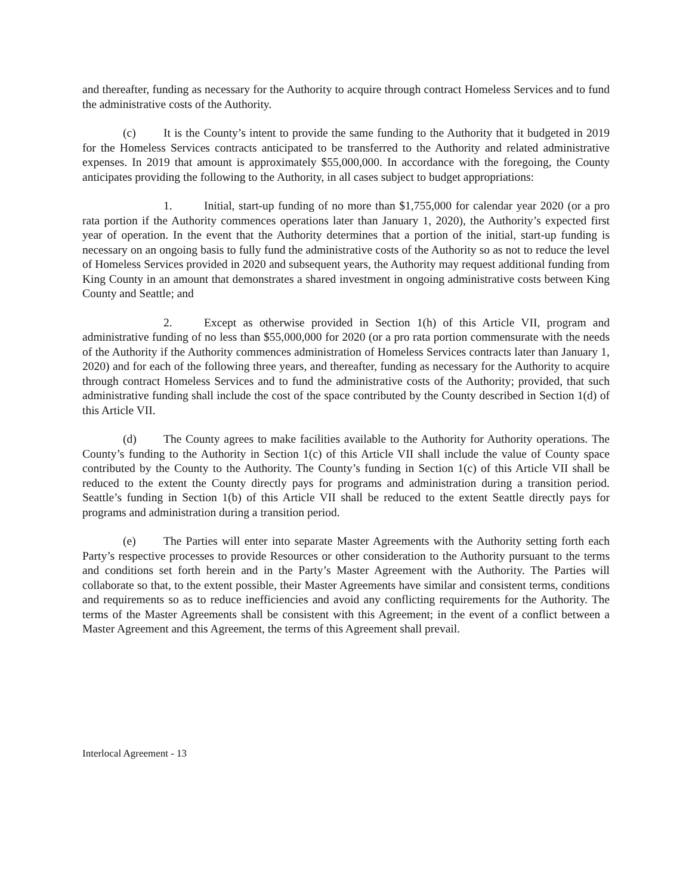and thereafter, funding as necessary for the Authority to acquire through contract Homeless Services and to fund the administrative costs of the Authority.
(c) It is the County’s intent to provide the same funding to the Authority that it budgeted in 2019 for the Homeless Services contracts anticipated to be transferred to the Authority and related administrative expenses. In 2019 that amount is approximately $55,000,000. In accordance with the foregoing, the County anticipates providing the following to the Authority, in all cases subject to budget appropriations:
1. Initial, start-up funding of no more than $1,755,000 for calendar year 2020 (or a pro rata portion if the Authority commences operations later than January 1, 2020), the Authority’s expected first year of operation. In the event that the Authority determines that a portion of the initial, start-up funding is necessary on an ongoing basis to fully fund the administrative costs of the Authority so as not to reduce the level of Homeless Services provided in 2020 and subsequent years, the Authority may request additional funding from King County in an amount that demonstrates a shared investment in ongoing administrative costs between King County and Seattle; and
2. Except as otherwise provided in Section 1(h) of this Article VII, program and administrative funding of no less than $55,000,000 for 2020 (or a pro rata portion commensurate with the needs of the Authority if the Authority commences administration of Homeless Services contracts later than January 1, 2020) and for each of the following three years, and thereafter, funding as necessary for the Authority to acquire through contract Homeless Services and to fund the administrative costs of the Authority; provided, that such administrative funding shall include the cost of the space contributed by the County described in Section 1(d) of this Article VII.
(d) The County agrees to make facilities available to the Authority for Authority operations. The County’s funding to the Authority in Section 1(c) of this Article VII shall include the value of County space contributed by the County to the Authority. The County’s funding in Section 1(c) of this Article VII shall be reduced to the extent the County directly pays for programs and administration during a transition period. Seattle’s funding in Section 1(b) of this Article VII shall be reduced to the extent Seattle directly pays for programs and administration during a transition period.
(e) The Parties will enter into separate Master Agreements with the Authority setting forth each Party’s respective processes to provide Resources or other consideration to the Authority pursuant to the terms and conditions set forth herein and in the Party’s Master Agreement with the Authority. The Parties will collaborate so that, to the extent possible, their Master Agreements have similar and consistent terms, conditions and requirements so as to reduce inefficiencies and avoid any conflicting requirements for the Authority. The terms of the Master Agreements shall be consistent with this Agreement; in the event of a conflict between a Master Agreement and this Agreement, the terms of this Agreement shall prevail.
Interlocal Agreement - 13